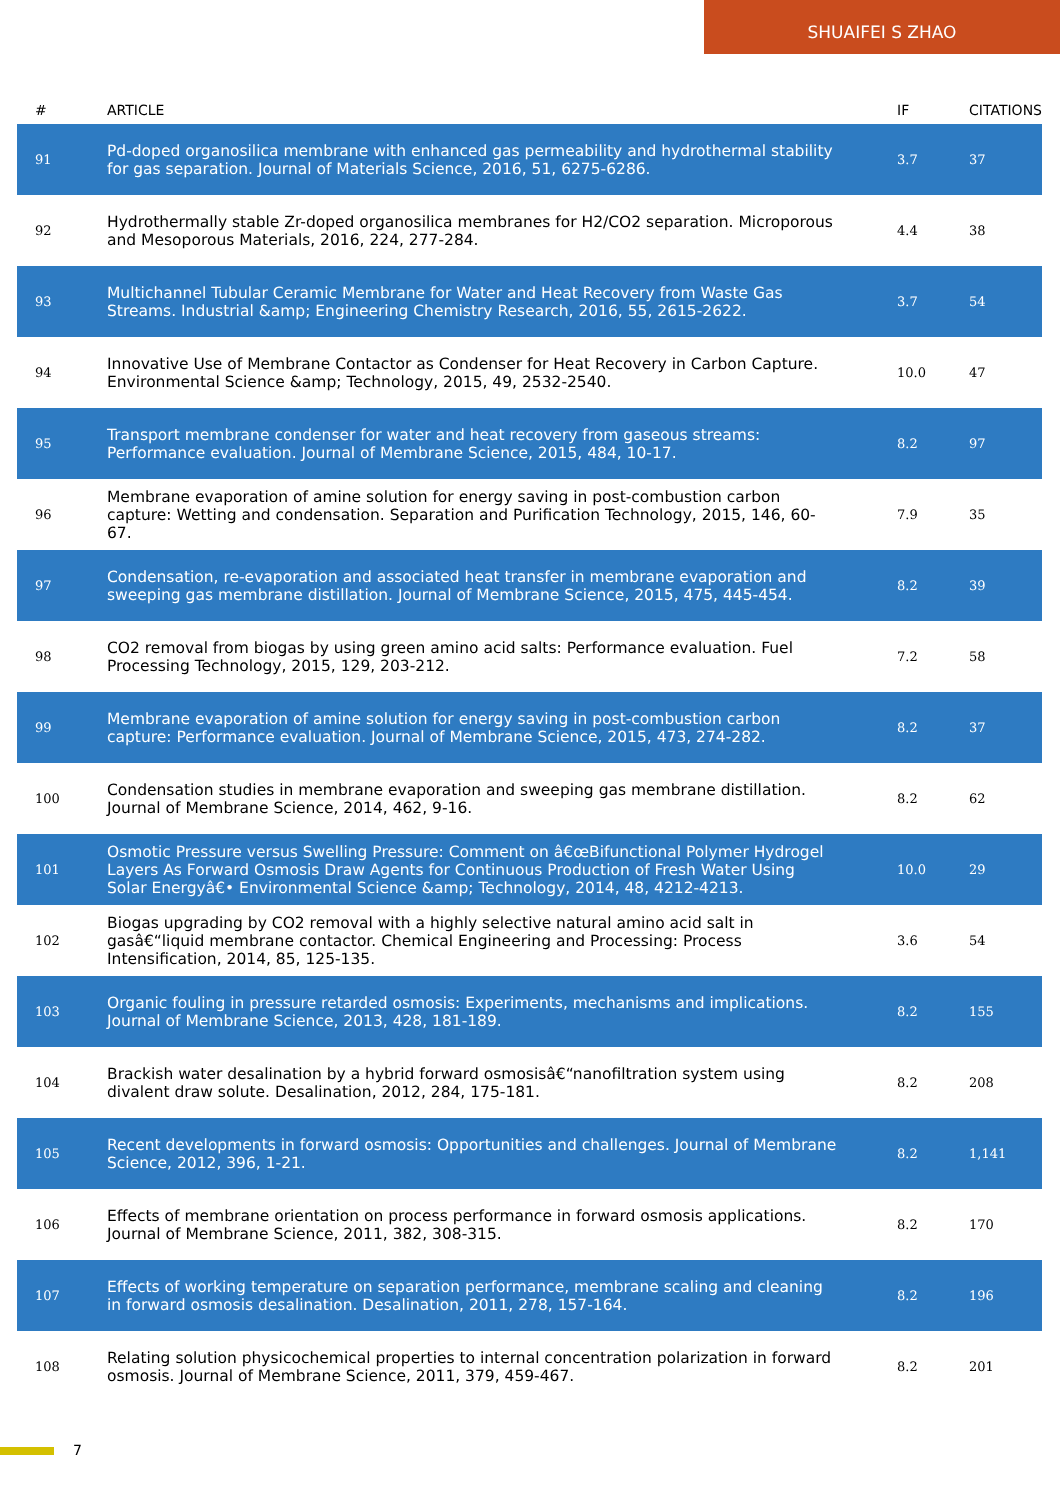SHUAIFEI S ZHAO
| # | ARTICLE | IF | CITATIONS |
| --- | --- | --- | --- |
| 91 | Pd-doped organosilica membrane with enhanced gas permeability and hydrothermal stability for gas separation. Journal of Materials Science, 2016, 51, 6275-6286. | 3.7 | 37 |
| 92 | Hydrothermally stable Zr-doped organosilica membranes for H2/CO2 separation. Microporous and Mesoporous Materials, 2016, 224, 277-284. | 4.4 | 38 |
| 93 | Multichannel Tubular Ceramic Membrane for Water and Heat Recovery from Waste Gas Streams. Industrial &amp; Engineering Chemistry Research, 2016, 55, 2615-2622. | 3.7 | 54 |
| 94 | Innovative Use of Membrane Contactor as Condenser for Heat Recovery in Carbon Capture. Environmental Science &amp; Technology, 2015, 49, 2532-2540. | 10.0 | 47 |
| 95 | Transport membrane condenser for water and heat recovery from gaseous streams: Performance evaluation. Journal of Membrane Science, 2015, 484, 10-17. | 8.2 | 97 |
| 96 | Membrane evaporation of amine solution for energy saving in post-combustion carbon capture: Wetting and condensation. Separation and Purification Technology, 2015, 146, 60-67. | 7.9 | 35 |
| 97 | Condensation, re-evaporation and associated heat transfer in membrane evaporation and sweeping gas membrane distillation. Journal of Membrane Science, 2015, 475, 445-454. | 8.2 | 39 |
| 98 | CO2 removal from biogas by using green amino acid salts: Performance evaluation. Fuel Processing Technology, 2015, 129, 203-212. | 7.2 | 58 |
| 99 | Membrane evaporation of amine solution for energy saving in post-combustion carbon capture: Performance evaluation. Journal of Membrane Science, 2015, 473, 274-282. | 8.2 | 37 |
| 100 | Condensation studies in membrane evaporation and sweeping gas membrane distillation. Journal of Membrane Science, 2014, 462, 9-16. | 8.2 | 62 |
| 101 | Osmotic Pressure versus Swelling Pressure: Comment on â€œBifunctional Polymer Hydrogel Layers As Forward Osmosis Draw Agents for Continuous Production of Fresh Water Using Solar Energyâ€• Environmental Science &amp; Technology, 2014, 48, 4212-4213. | 10.0 | 29 |
| 102 | Biogas upgrading by CO2 removal with a highly selective natural amino acid salt in gasâ€“liquid membrane contactor. Chemical Engineering and Processing: Process Intensification, 2014, 85, 125-135. | 3.6 | 54 |
| 103 | Organic fouling in pressure retarded osmosis: Experiments, mechanisms and implications. Journal of Membrane Science, 2013, 428, 181-189. | 8.2 | 155 |
| 104 | Brackish water desalination by a hybrid forward osmosisâ€“nanofiltration system using divalent draw solute. Desalination, 2012, 284, 175-181. | 8.2 | 208 |
| 105 | Recent developments in forward osmosis: Opportunities and challenges. Journal of Membrane Science, 2012, 396, 1-21. | 8.2 | 1,141 |
| 106 | Effects of membrane orientation on process performance in forward osmosis applications. Journal of Membrane Science, 2011, 382, 308-315. | 8.2 | 170 |
| 107 | Effects of working temperature on separation performance, membrane scaling and cleaning in forward osmosis desalination. Desalination, 2011, 278, 157-164. | 8.2 | 196 |
| 108 | Relating solution physicochemical properties to internal concentration polarization in forward osmosis. Journal of Membrane Science, 2011, 379, 459-467. | 8.2 | 201 |
7